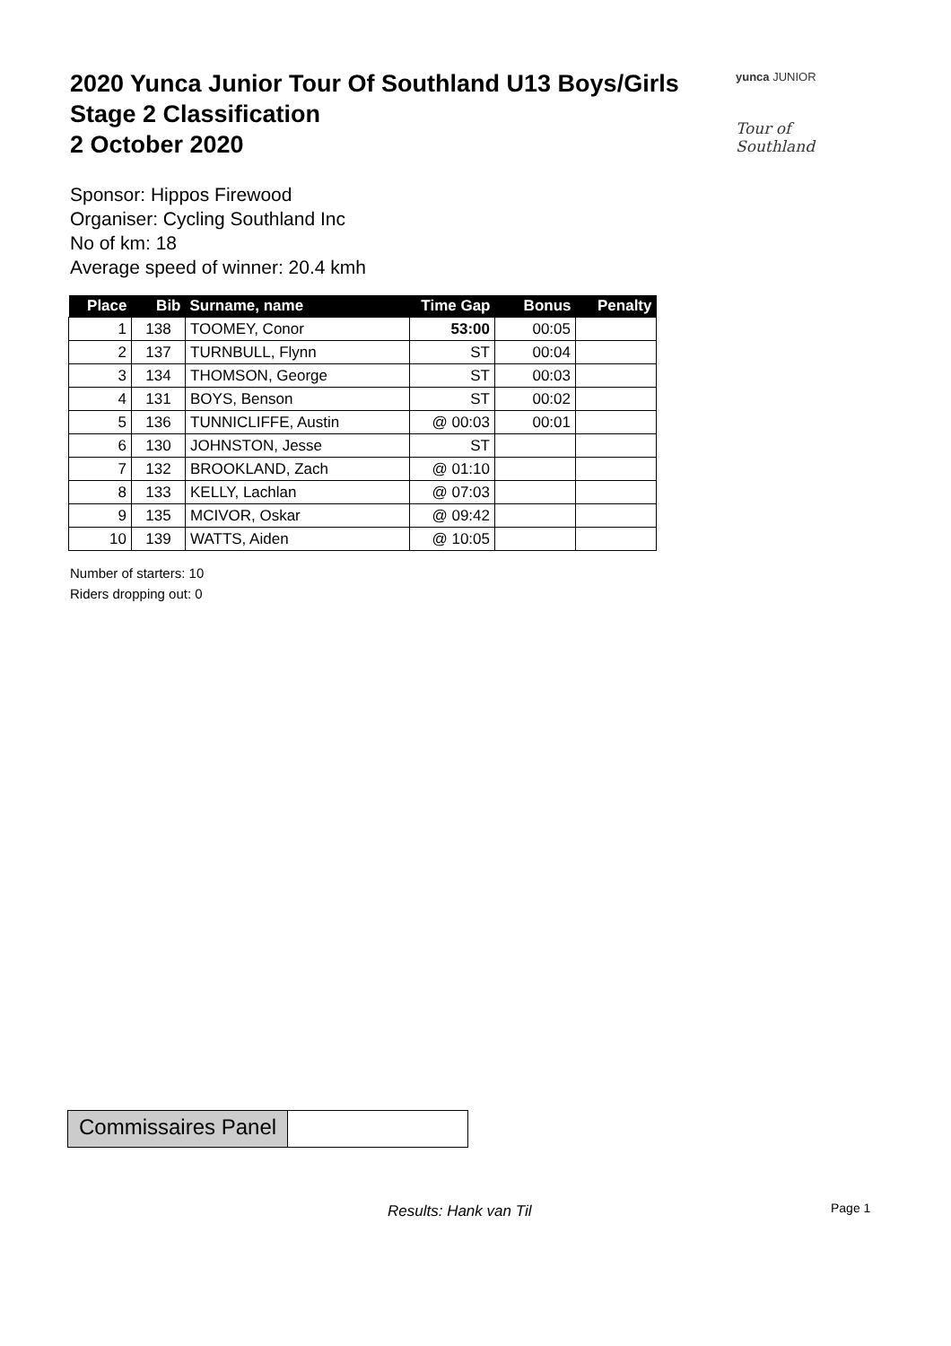2020 Yunca Junior Tour Of Southland U13 Boys/Girls
Stage 2 Classification
2 October 2020
yunca JUNIOR
Tour of Southland
Sponsor: Hippos Firewood
Organiser: Cycling Southland Inc
No of km: 18
Average speed of winner: 20.4 kmh
| Place | Bib | Surname, name | Time Gap | Bonus | Penalty |
| --- | --- | --- | --- | --- | --- |
| 1 | 138 | TOOMEY, Conor | 53:00 | 00:05 | |
| 2 | 137 | TURNBULL, Flynn | ST | 00:04 | |
| 3 | 134 | THOMSON, George | ST | 00:03 | |
| 4 | 131 | BOYS, Benson | ST | 00:02 | |
| 5 | 136 | TUNNICLIFFE, Austin | @ 00:03 | 00:01 | |
| 6 | 130 | JOHNSTON, Jesse | ST | | |
| 7 | 132 | BROOKLAND, Zach | @ 01:10 | | |
| 8 | 133 | KELLY, Lachlan | @ 07:03 | | |
| 9 | 135 | MCIVOR, Oskar | @ 09:42 | | |
| 10 | 139 | WATTS, Aiden | @ 10:05 | | |
Number of starters: 10
Riders dropping out: 0
Commissaires Panel
Results: Hank van Til Page 1